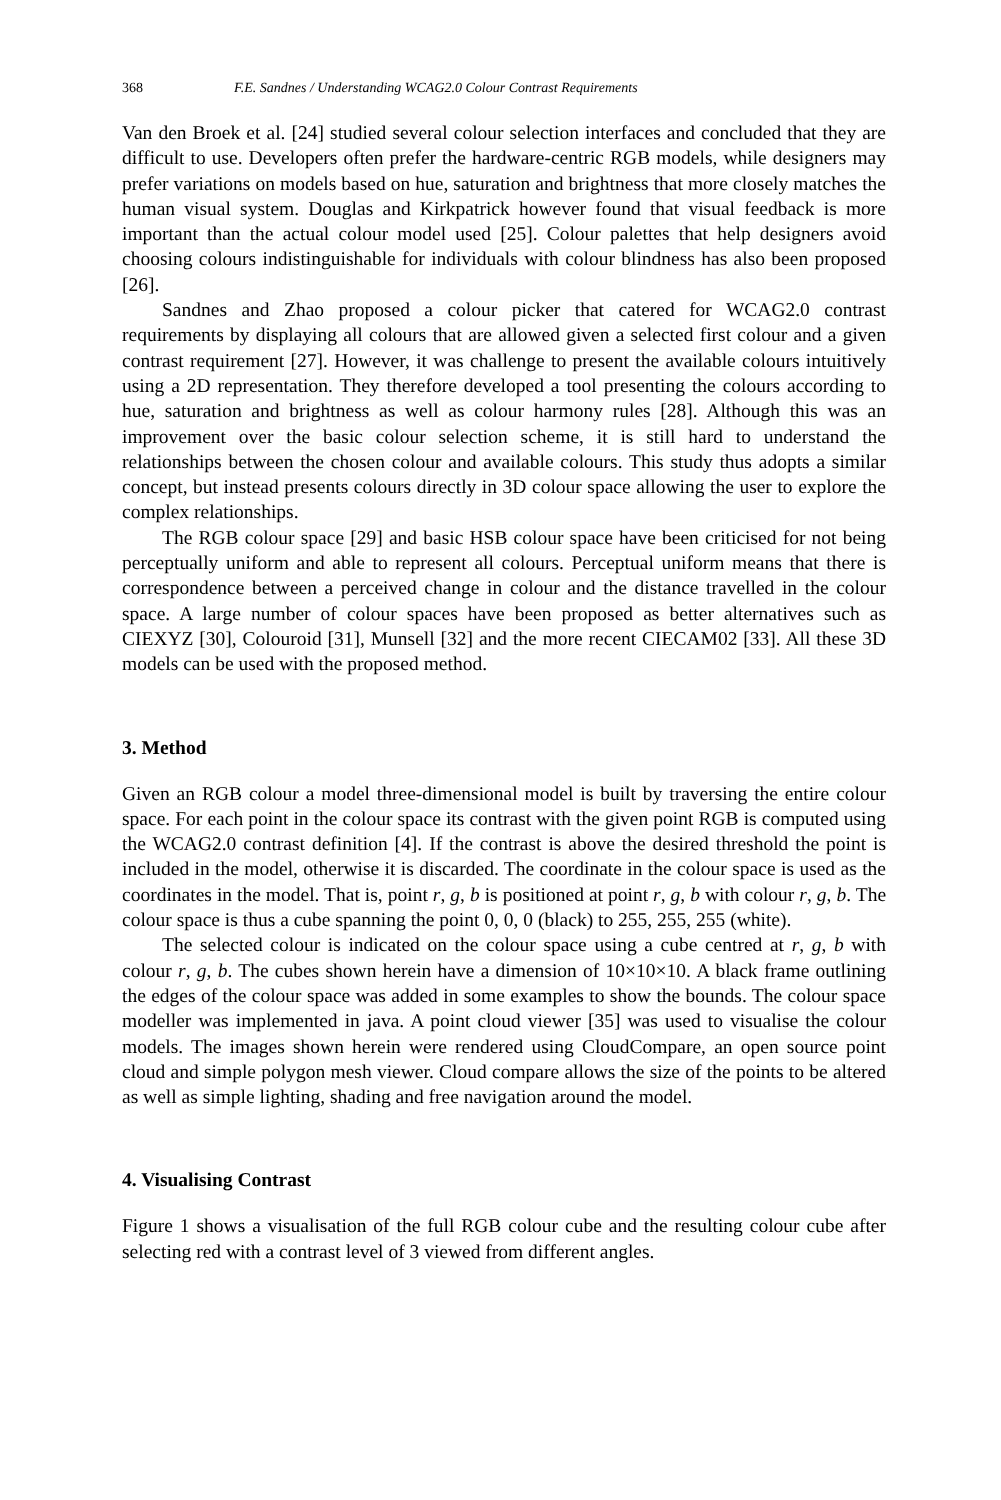368 F.E. Sandnes / Understanding WCAG2.0 Colour Contrast Requirements
Van den Broek et al. [24] studied several colour selection interfaces and concluded that they are difficult to use. Developers often prefer the hardware-centric RGB models, while designers may prefer variations on models based on hue, saturation and brightness that more closely matches the human visual system. Douglas and Kirkpatrick however found that visual feedback is more important than the actual colour model used [25]. Colour palettes that help designers avoid choosing colours indistinguishable for individuals with colour blindness has also been proposed [26].
Sandnes and Zhao proposed a colour picker that catered for WCAG2.0 contrast requirements by displaying all colours that are allowed given a selected first colour and a given contrast requirement [27]. However, it was challenge to present the available colours intuitively using a 2D representation. They therefore developed a tool presenting the colours according to hue, saturation and brightness as well as colour harmony rules [28]. Although this was an improvement over the basic colour selection scheme, it is still hard to understand the relationships between the chosen colour and available colours. This study thus adopts a similar concept, but instead presents colours directly in 3D colour space allowing the user to explore the complex relationships.
The RGB colour space [29] and basic HSB colour space have been criticised for not being perceptually uniform and able to represent all colours. Perceptual uniform means that there is correspondence between a perceived change in colour and the distance travelled in the colour space. A large number of colour spaces have been proposed as better alternatives such as CIEXYZ [30], Colouroid [31], Munsell [32] and the more recent CIECAM02 [33]. All these 3D models can be used with the proposed method.
3. Method
Given an RGB colour a model three-dimensional model is built by traversing the entire colour space. For each point in the colour space its contrast with the given point RGB is computed using the WCAG2.0 contrast definition [4]. If the contrast is above the desired threshold the point is included in the model, otherwise it is discarded. The coordinate in the colour space is used as the coordinates in the model. That is, point r, g, b is positioned at point r, g, b with colour r, g, b. The colour space is thus a cube spanning the point 0, 0, 0 (black) to 255, 255, 255 (white).
The selected colour is indicated on the colour space using a cube centred at r, g, b with colour r, g, b. The cubes shown herein have a dimension of 10×10×10. A black frame outlining the edges of the colour space was added in some examples to show the bounds. The colour space modeller was implemented in java. A point cloud viewer [35] was used to visualise the colour models. The images shown herein were rendered using CloudCompare, an open source point cloud and simple polygon mesh viewer. Cloud compare allows the size of the points to be altered as well as simple lighting, shading and free navigation around the model.
4. Visualising Contrast
Figure 1 shows a visualisation of the full RGB colour cube and the resulting colour cube after selecting red with a contrast level of 3 viewed from different angles.